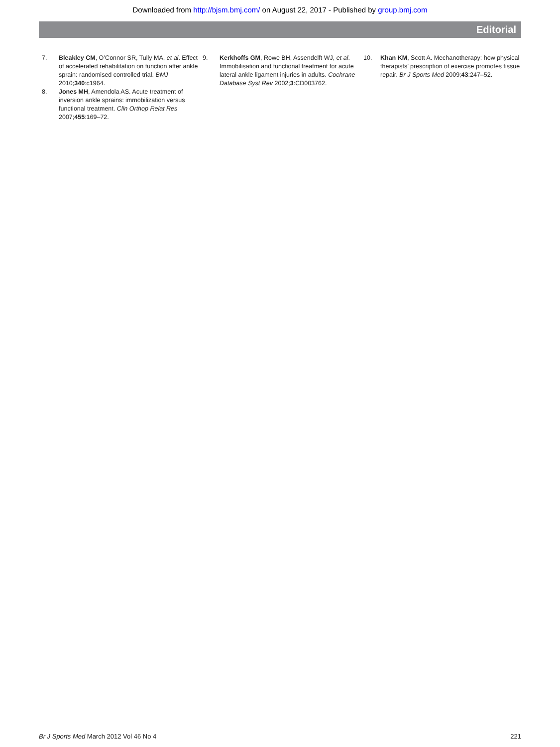Downloaded from http://bjsm.bmj.com/ on August 22, 2017 - Published by group.bmj.com
Editorial
7. Bleakley CM, O’Connor SR, Tully MA, et al. Effect of accelerated rehabilitation on function after ankle sprain: randomised controlled trial. BMJ 2010;340:c1964.
8. Jones MH, Amendola AS. Acute treatment of inversion ankle sprains: immobilization versus functional treatment. Clin Orthop Relat Res 2007;455:169–72.
9. Kerkhoffs GM, Rowe BH, Assendelft WJ, et al. Immobilisation and functional treatment for acute lateral ankle ligament injuries in adults. Cochrane Database Syst Rev 2002;3:CD003762.
10. Khan KM, Scott A. Mechanotherapy: how physical therapists’ prescription of exercise promotes tissue repair. Br J Sports Med 2009;43:247–52.
Br J Sports Med March 2012 Vol 46 No 4 221